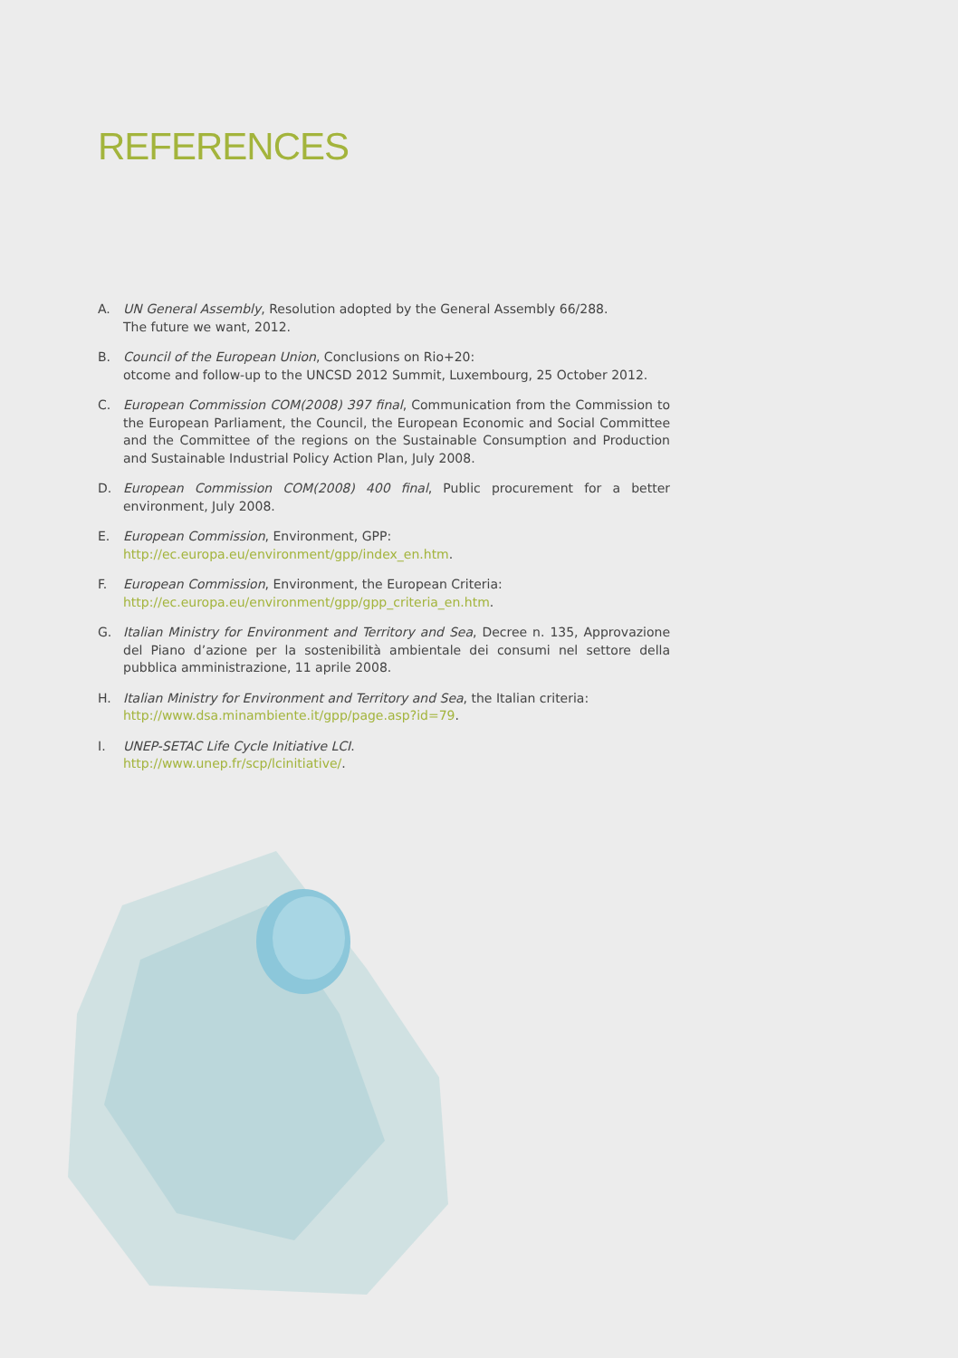REFERENCES
A. UN General Assembly, Resolution adopted by the General Assembly 66/288.
The future we want, 2012.
B. Council of the European Union, Conclusions on Rio+20:
otcome and follow-up to the UNCSD 2012 Summit, Luxembourg, 25 October 2012.
C. European Commission COM(2008) 397 final, Communication from the Commission to the European Parliament, the Council, the European Economic and Social Committee and the Committee of the regions on the Sustainable Consumption and Production and Sustainable Industrial Policy Action Plan, July 2008.
D. European Commission COM(2008) 400 final, Public procurement for a better environment, July 2008.
E. European Commission, Environment, GPP:
http://ec.europa.eu/environment/gpp/index_en.htm.
F. European Commission, Environment, the European Criteria:
http://ec.europa.eu/environment/gpp/gpp_criteria_en.htm.
G. Italian Ministry for Environment and Territory and Sea, Decree n. 135, Approvazione del Piano d’azione per la sostenibilità ambientale dei consumi nel settore della pubblica amministrazione, 11 aprile 2008.
H. Italian Ministry for Environment and Territory and Sea, the Italian criteria:
http://www.dsa.minambiente.it/gpp/page.asp?id=79.
I. UNEP-SETAC Life Cycle Initiative LCI.
http://www.unep.fr/scp/lcinitiative/.